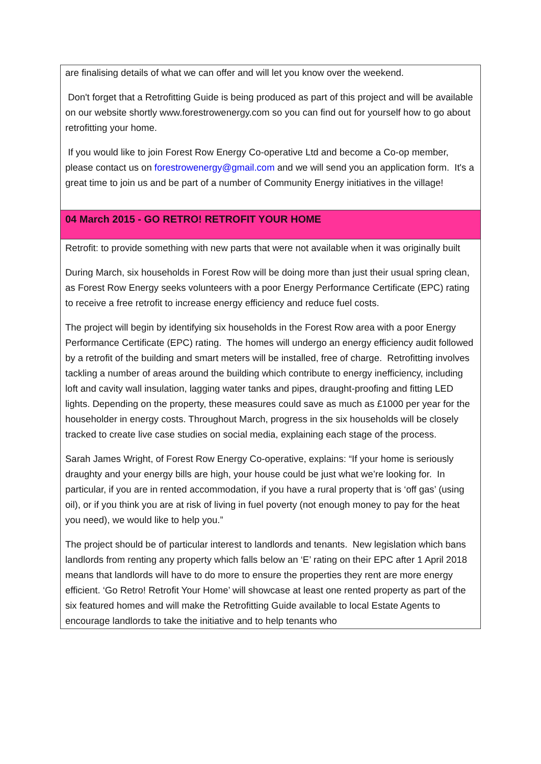| are finalising details of what we can offer and will let you know over the weekend. Don't forget that a Retrofitting Guide is being produced as part of this project and will be available on our website shortly www.forestrowenergy.com so you can find out for yourself how to go about retrofitting your home. If you would like to join Forest Row Energy Co-operative Ltd and become a Co-op member, please contact us on forestrowenergy@gmail.com and we will send you an application form. It's a great time to join us and be part of a number of Community Energy initiatives in the village! |
| 04 March 2015 - GO RETRO! RETROFIT YOUR HOME |
| Retrofit: to provide something with new parts that were not available when it was originally built During March, six households in Forest Row will be doing more than just their usual spring clean, as Forest Row Energy seeks volunteers with a poor Energy Performance Certificate (EPC) rating to receive a free retrofit to increase energy efficiency and reduce fuel costs. The project will begin by identifying six households in the Forest Row area with a poor Energy Performance Certificate (EPC) rating. The homes will undergo an energy efficiency audit followed by a retrofit of the building and smart meters will be installed, free of charge. Retrofitting involves tackling a number of areas around the building which contribute to energy inefficiency, including loft and cavity wall insulation, lagging water tanks and pipes, draught-proofing and fitting LED lights. Depending on the property, these measures could save as much as £1000 per year for the householder in energy costs. Throughout March, progress in the six households will be closely tracked to create live case studies on social media, explaining each stage of the process. Sarah James Wright, of Forest Row Energy Co-operative, explains: “If your home is seriously draughty and your energy bills are high, your house could be just what we’re looking for. In particular, if you are in rented accommodation, if you have a rural property that is ‘off gas’ (using oil), or if you think you are at risk of living in fuel poverty (not enough money to pay for the heat you need), we would like to help you.” The project should be of particular interest to landlords and tenants. New legislation which bans landlords from renting any property which falls below an ‘E’ rating on their EPC after 1 April 2018 means that landlords will have to do more to ensure the properties they rent are more energy efficient. ‘Go Retro! Retrofit Your Home’ will showcase at least one rented property as part of the six featured homes and will make the Retrofitting Guide available to local Estate Agents to encourage landlords to take the initiative and to help tenants who |